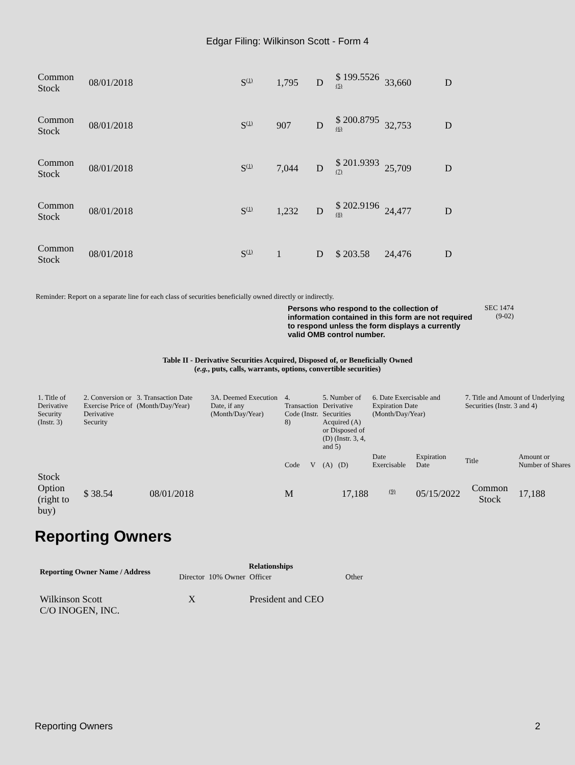Edgar Filing: Wilkinson Scott - Form 4
| Common Stock | 08/01/2018 | S<sup>(1)</sup> | 1,795 | D | $ 199.5526 <sup>(5)</sup> | 33,660 | D |
| Common Stock | 08/01/2018 | S<sup>(1)</sup> | 907 | D | $ 200.8795 <sup>(6)</sup> | 32,753 | D |
| Common Stock | 08/01/2018 | S<sup>(1)</sup> | 7,044 | D | $ 201.9393 <sup>(7)</sup> | 25,709 | D |
| Common Stock | 08/01/2018 | S<sup>(1)</sup> | 1,232 | D | $ 202.9196 <sup>(8)</sup> | 24,477 | D |
| Common Stock | 08/01/2018 | S<sup>(1)</sup> | 1 | D | $ 203.58 | 24,476 | D |
Reminder: Report on a separate line for each class of securities beneficially owned directly or indirectly.
Persons who respond to the collection of information contained in this form are not required to respond unless the form displays a currently valid OMB control number.
SEC 1474
(9-02)
Table II - Derivative Securities Acquired, Disposed of, or Beneficially Owned
(e.g., puts, calls, warrants, options, convertible securities)
| 1. Title of Derivative Security (Instr. 3) | 2. Conversion or Exercise Price of Derivative Security | 3. Transaction Date (Month/Day/Year) | 3A. Deemed Execution Date, if any (Month/Day/Year) | 4. Transaction Code (Instr. 8) | | 5. Number of Derivative Securities Acquired (A) or Disposed of (D) (Instr. 3, 4, and 5) | | 6. Date Exercisable and Expiration Date (Month/Day/Year) | | 7. Title and Amount of Underlying Securities (Instr. 3 and 4) | |
| --- | --- | --- | --- | --- | --- | --- | --- | --- | --- | --- | --- |
| | | | | Code | V | (A) | (D) | Date Exercisable | Expiration Date | Title | Amount or Number of Shares |
| Stock Option (right to buy) | $ 38.54 | 08/01/2018 | | M | | | 17,188 | <sup>(9)</sup> | 05/15/2022 | Common Stock | 17,188 |
Reporting Owners
| Reporting Owner Name / Address | Relationships | | | |
| --- | --- | --- | --- | --- |
| | Director | 10% Owner | Officer | Other |
| Wilkinson Scott C/O INOGEN, INC. | X | | President and CEO | |
Reporting Owners 2